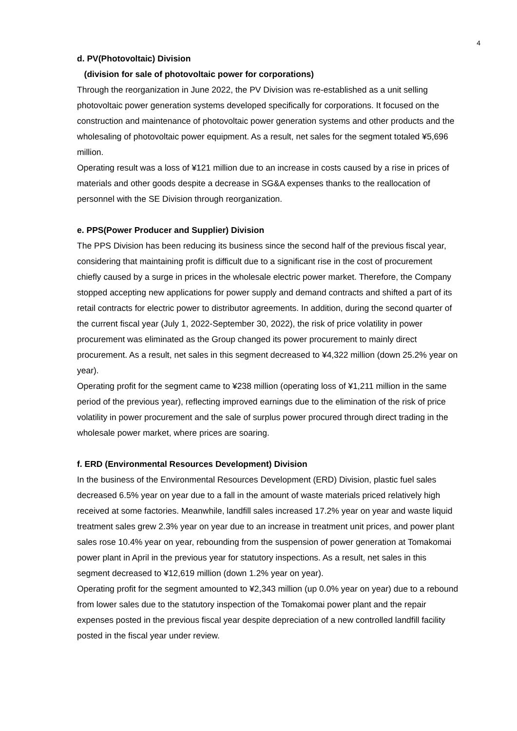4
d. PV(Photovoltaic) Division
(division for sale of photovoltaic power for corporations)
Through the reorganization in June 2022, the PV Division was re-established as a unit selling photovoltaic power generation systems developed specifically for corporations. It focused on the construction and maintenance of photovoltaic power generation systems and other products and the wholesaling of photovoltaic power equipment. As a result, net sales for the segment totaled ¥5,696 million.
Operating result was a loss of ¥121 million due to an increase in costs caused by a rise in prices of materials and other goods despite a decrease in SG&A expenses thanks to the reallocation of personnel with the SE Division through reorganization.
e. PPS(Power Producer and Supplier) Division
The PPS Division has been reducing its business since the second half of the previous fiscal year, considering that maintaining profit is difficult due to a significant rise in the cost of procurement chiefly caused by a surge in prices in the wholesale electric power market. Therefore, the Company stopped accepting new applications for power supply and demand contracts and shifted a part of its retail contracts for electric power to distributor agreements. In addition, during the second quarter of the current fiscal year (July 1, 2022-September 30, 2022), the risk of price volatility in power procurement was eliminated as the Group changed its power procurement to mainly direct procurement. As a result, net sales in this segment decreased to ¥4,322 million (down 25.2% year on year).
Operating profit for the segment came to ¥238 million (operating loss of ¥1,211 million in the same period of the previous year), reflecting improved earnings due to the elimination of the risk of price volatility in power procurement and the sale of surplus power procured through direct trading in the wholesale power market, where prices are soaring.
f. ERD (Environmental Resources Development) Division
In the business of the Environmental Resources Development (ERD) Division, plastic fuel sales decreased 6.5% year on year due to a fall in the amount of waste materials priced relatively high received at some factories. Meanwhile, landfill sales increased 17.2% year on year and waste liquid treatment sales grew 2.3% year on year due to an increase in treatment unit prices, and power plant sales rose 10.4% year on year, rebounding from the suspension of power generation at Tomakomai power plant in April in the previous year for statutory inspections. As a result, net sales in this segment decreased to ¥12,619 million (down 1.2% year on year).
Operating profit for the segment amounted to ¥2,343 million (up 0.0% year on year) due to a rebound from lower sales due to the statutory inspection of the Tomakomai power plant and the repair expenses posted in the previous fiscal year despite depreciation of a new controlled landfill facility posted in the fiscal year under review.